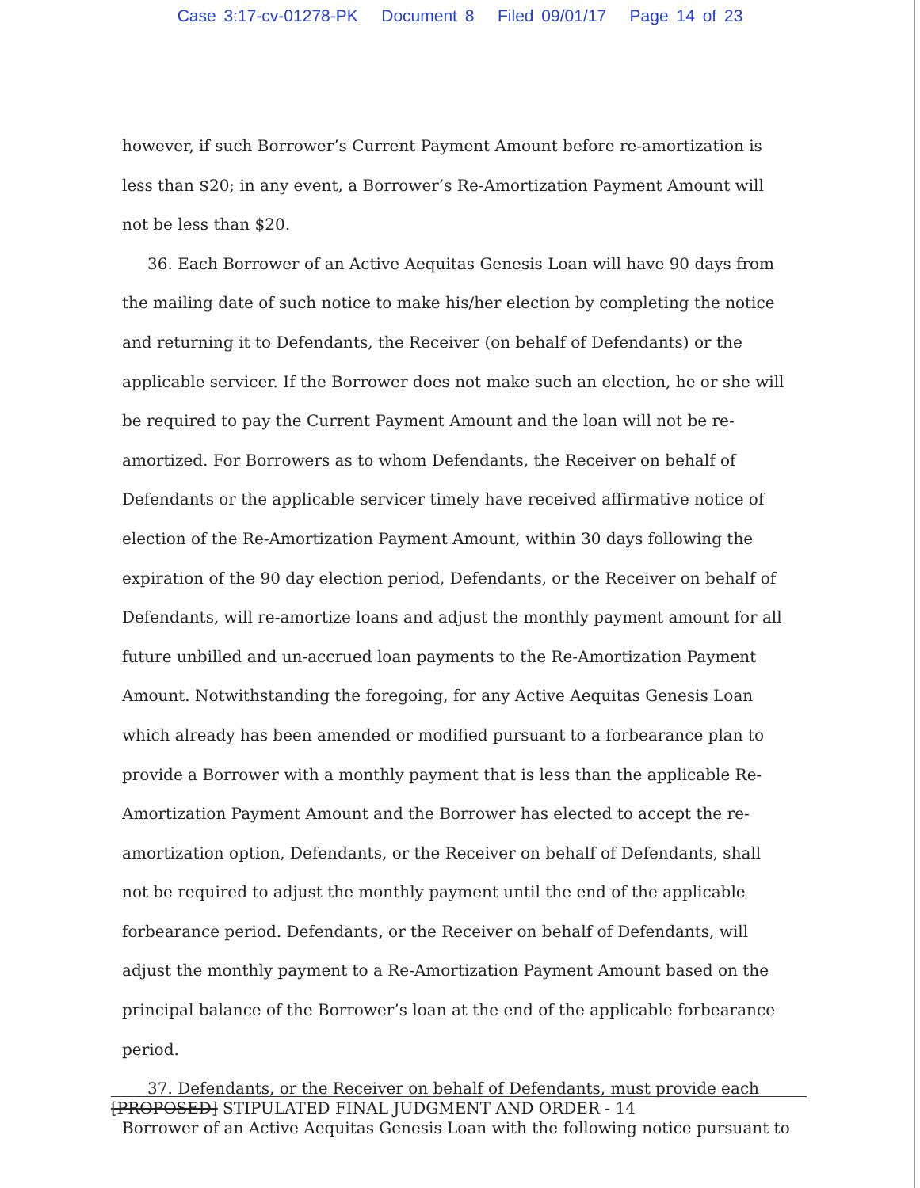Case 3:17-cv-01278-PK Document 8 Filed 09/01/17 Page 14 of 23
however, if such Borrower’s Current Payment Amount before re-amortization is less than $20; in any event, a Borrower’s Re-Amortization Payment Amount will not be less than $20.
36. Each Borrower of an Active Aequitas Genesis Loan will have 90 days from the mailing date of such notice to make his/her election by completing the notice and returning it to Defendants, the Receiver (on behalf of Defendants) or the applicable servicer. If the Borrower does not make such an election, he or she will be required to pay the Current Payment Amount and the loan will not be re-amortized. For Borrowers as to whom Defendants, the Receiver on behalf of Defendants or the applicable servicer timely have received affirmative notice of election of the Re-Amortization Payment Amount, within 30 days following the expiration of the 90 day election period, Defendants, or the Receiver on behalf of Defendants, will re-amortize loans and adjust the monthly payment amount for all future unbilled and un-accrued loan payments to the Re-Amortization Payment Amount. Notwithstanding the foregoing, for any Active Aequitas Genesis Loan which already has been amended or modified pursuant to a forbearance plan to provide a Borrower with a monthly payment that is less than the applicable Re-Amortization Payment Amount and the Borrower has elected to accept the re-amortization option, Defendants, or the Receiver on behalf of Defendants, shall not be required to adjust the monthly payment until the end of the applicable forbearance period. Defendants, or the Receiver on behalf of Defendants, will adjust the monthly payment to a Re-Amortization Payment Amount based on the principal balance of the Borrower’s loan at the end of the applicable forbearance period.
37. Defendants, or the Receiver on behalf of Defendants, must provide each Borrower of an Active Aequitas Genesis Loan with the following notice pursuant to
[PROPOSED] STIPULATED FINAL JUDGMENT AND ORDER - 14